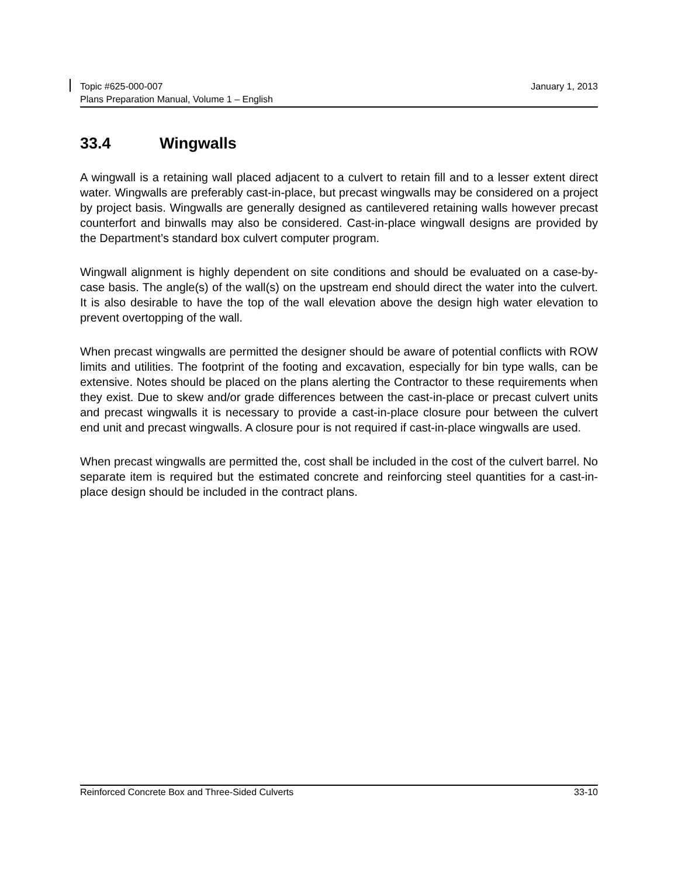Topic #625-000-007
Plans Preparation Manual, Volume 1 – English
January 1, 2013
33.4 Wingwalls
A wingwall is a retaining wall placed adjacent to a culvert to retain fill and to a lesser extent direct water. Wingwalls are preferably cast-in-place, but precast wingwalls may be considered on a project by project basis. Wingwalls are generally designed as cantilevered retaining walls however precast counterfort and binwalls may also be considered. Cast-in-place wingwall designs are provided by the Department’s standard box culvert computer program.
Wingwall alignment is highly dependent on site conditions and should be evaluated on a case-by-case basis. The angle(s) of the wall(s) on the upstream end should direct the water into the culvert. It is also desirable to have the top of the wall elevation above the design high water elevation to prevent overtopping of the wall.
When precast wingwalls are permitted the designer should be aware of potential conflicts with ROW limits and utilities. The footprint of the footing and excavation, especially for bin type walls, can be extensive. Notes should be placed on the plans alerting the Contractor to these requirements when they exist. Due to skew and/or grade differences between the cast-in-place or precast culvert units and precast wingwalls it is necessary to provide a cast-in-place closure pour between the culvert end unit and precast wingwalls. A closure pour is not required if cast-in-place wingwalls are used.
When precast wingwalls are permitted the, cost shall be included in the cost of the culvert barrel. No separate item is required but the estimated concrete and reinforcing steel quantities for a cast-in-place design should be included in the contract plans.
Reinforced Concrete Box and Three-Sided Culverts
33-10